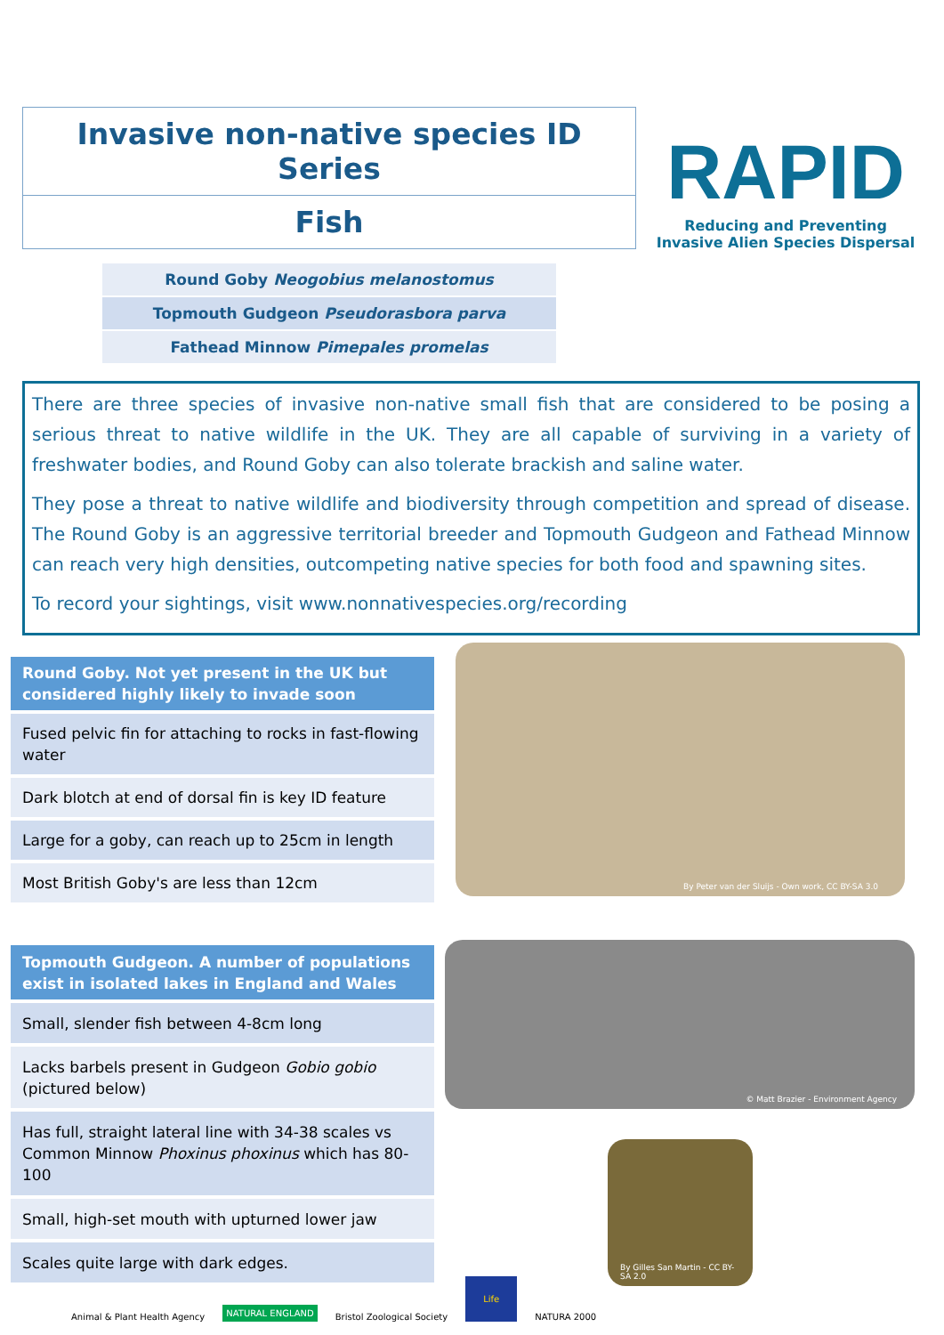Invasive non-native species ID Series
Fish
Round Goby Neogobius melanostomus
Topmouth Gudgeon Pseudorasbora parva
Fathead Minnow Pimepales promelas
RAPID
Reducing and Preventing
Invasive Alien Species Dispersal
There are three species of invasive non-native small fish that are considered to be posing a serious threat to native wildlife in the UK. They are all capable of surviving in a variety of freshwater bodies, and Round Goby can also tolerate brackish and saline water.
They pose a threat to native wildlife and biodiversity through competition and spread of disease. The Round Goby is an aggressive territorial breeder and Topmouth Gudgeon and Fathead Minnow can reach very high densities, outcompeting native species for both food and spawning sites.
To record your sightings, visit www.nonnativespecies.org/recording
| Round Goby. Not yet present in the UK but considered highly likely to invade soon |
| --- |
| Fused pelvic fin for attaching to rocks in fast-flowing water |
| Dark blotch at end of dorsal fin is key ID feature |
| Large for a goby, can reach up to 25cm in length |
| Most British Goby's are less than 12cm |
By Peter van der Sluijs - Own work, CC BY-SA 3.0
| Topmouth Gudgeon. A number of populations exist in isolated lakes in England and Wales |
| --- |
| Small, slender fish between 4-8cm long |
| Lacks barbels present in Gudgeon Gobio gobio (pictured below) |
| Has full, straight lateral line with 34-38 scales vs Common Minnow Phoxinus phoxinus which has 80-100 |
| Small, high-set mouth with upturned lower jaw |
| Scales quite large with dark edges. |
© Matt Brazier - Environment Agency
By Gilles San Martin - CC BY-SA 2.0
Animal & Plant Health Agency NATURAL ENGLAND Bristol Zoological Society Life NATURA 2000